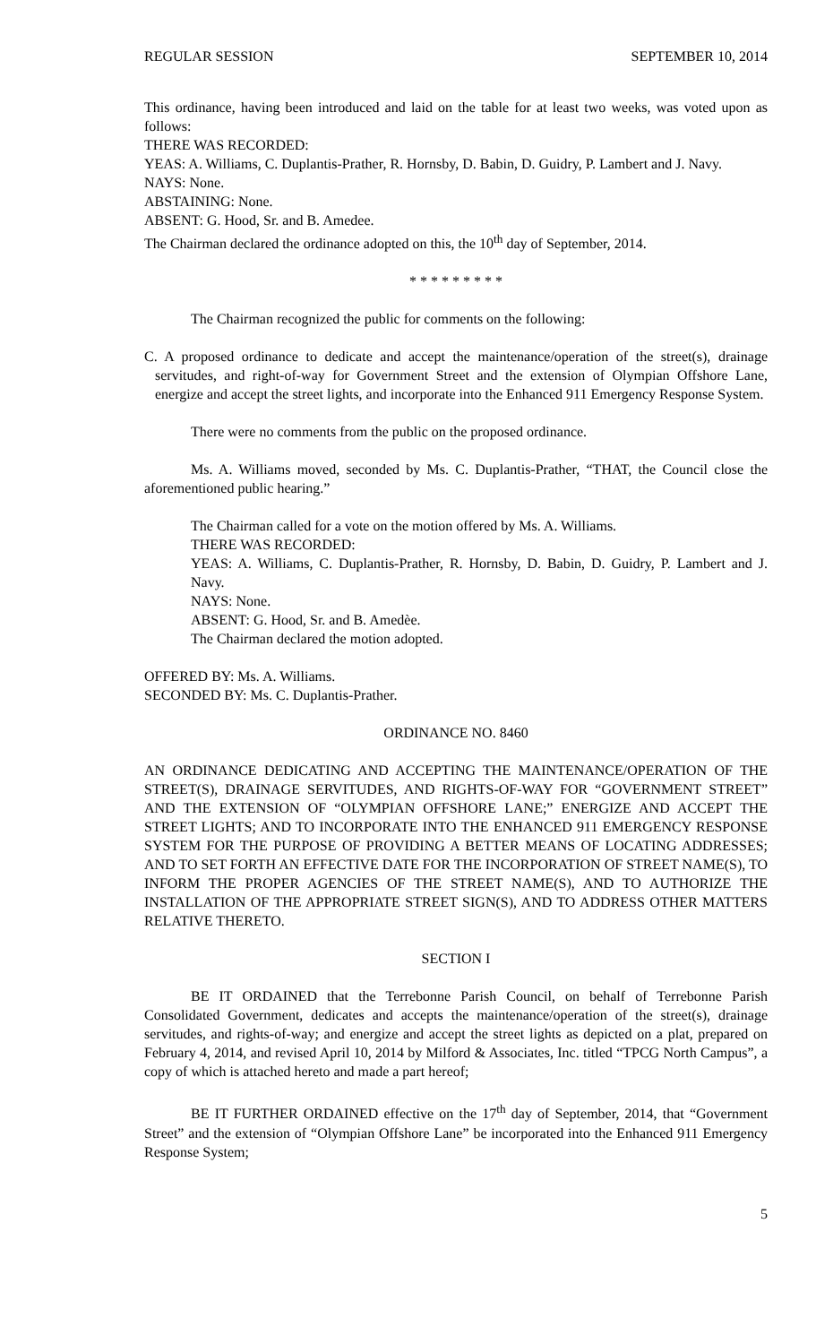REGULAR SESSION SEPTEMBER 10, 2014
This ordinance, having been introduced and laid on the table for at least two weeks, was voted upon as follows:
THERE WAS RECORDED:
YEAS: A. Williams, C. Duplantis-Prather, R. Hornsby, D. Babin, D. Guidry, P. Lambert and J. Navy.
NAYS: None.
ABSTAINING: None.
ABSENT: G. Hood, Sr. and B. Amedee.
The Chairman declared the ordinance adopted on this, the 10<sup>th</sup> day of September, 2014.
* * * * * * * * *
The Chairman recognized the public for comments on the following:
C. A proposed ordinance to dedicate and accept the maintenance/operation of the street(s), drainage servitudes, and right-of-way for Government Street and the extension of Olympian Offshore Lane, energize and accept the street lights, and incorporate into the Enhanced 911 Emergency Response System.
There were no comments from the public on the proposed ordinance.
Ms. A. Williams moved, seconded by Ms. C. Duplantis-Prather, “THAT, the Council close the aforementioned public hearing.”
The Chairman called for a vote on the motion offered by Ms. A. Williams.
THERE WAS RECORDED:
YEAS: A. Williams, C. Duplantis-Prather, R. Hornsby, D. Babin, D. Guidry, P. Lambert and J. Navy.
NAYS: None.
ABSENT: G. Hood, Sr. and B. Amedèe.
The Chairman declared the motion adopted.
OFFERED BY: Ms. A. Williams.
SECONDED BY: Ms. C. Duplantis-Prather.
ORDINANCE NO. 8460
AN ORDINANCE DEDICATING AND ACCEPTING THE MAINTENANCE/OPERATION OF THE STREET(S), DRAINAGE SERVITUDES, AND RIGHTS-OF-WAY FOR “GOVERNMENT STREET” AND THE EXTENSION OF “OLYMPIAN OFFSHORE LANE;” ENERGIZE AND ACCEPT THE STREET LIGHTS; AND TO INCORPORATE INTO THE ENHANCED 911 EMERGENCY RESPONSE SYSTEM FOR THE PURPOSE OF PROVIDING A BETTER MEANS OF LOCATING ADDRESSES; AND TO SET FORTH AN EFFECTIVE DATE FOR THE INCORPORATION OF STREET NAME(S), TO INFORM THE PROPER AGENCIES OF THE STREET NAME(S), AND TO AUTHORIZE THE INSTALLATION OF THE APPROPRIATE STREET SIGN(S), AND TO ADDRESS OTHER MATTERS RELATIVE THERETO.
SECTION I
BE IT ORDAINED that the Terrebonne Parish Council, on behalf of Terrebonne Parish Consolidated Government, dedicates and accepts the maintenance/operation of the street(s), drainage servitudes, and rights-of-way; and energize and accept the street lights as depicted on a plat, prepared on February 4, 2014, and revised April 10, 2014 by Milford & Associates, Inc. titled “TPCG North Campus”, a copy of which is attached hereto and made a part hereof;
BE IT FURTHER ORDAINED effective on the 17<sup>th</sup> day of September, 2014, that “Government Street” and the extension of “Olympian Offshore Lane” be incorporated into the Enhanced 911 Emergency Response System;
5